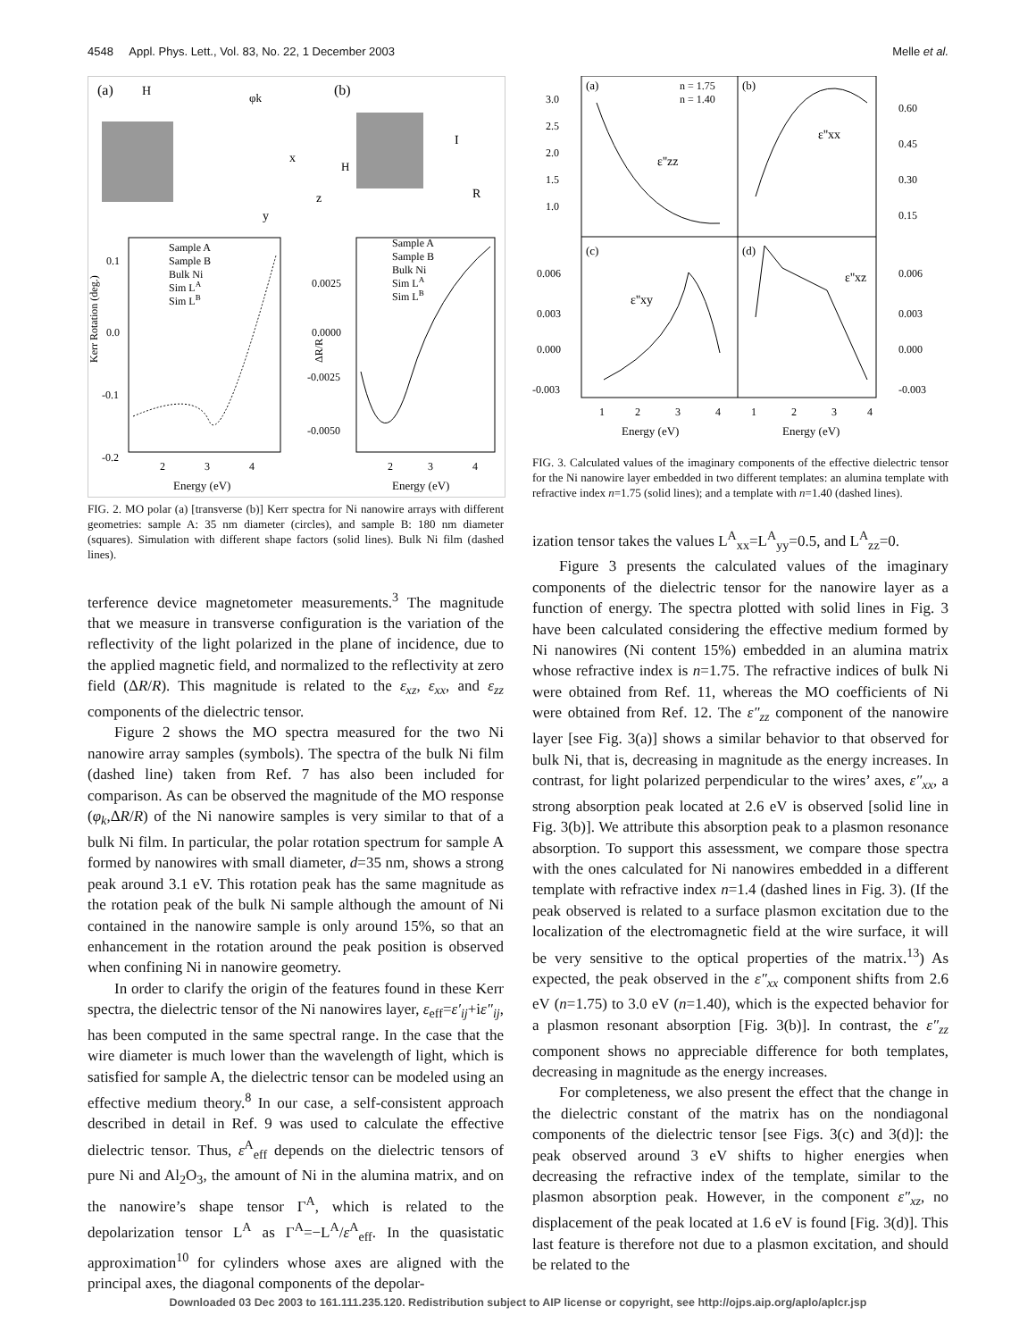4548 Appl. Phys. Lett., Vol. 83, No. 22, 1 December 2003 Melle et al.
(a)
(b)
H
φk
x
z
y
I
R
H
Sample A
Sample B
Bulk Ni
Sim LA
Sim LB
Sample A
Sample B
Bulk Ni
Sim LA
Sim LB
0.1
0.0
-0.1
-0.2
0.0025
0.0000
-0.0025
-0.0050
2
3
4
2
3
4
Energy (eV)
Energy (eV)
Kerr Rotation (deg.)
ΔR/R
FIG. 2. MO polar (a) [transverse (b)] Kerr spectra for Ni nanowire arrays with different geometries: sample A: 35 nm diameter (circles), and sample B: 180 nm diameter (squares). Simulation with different shape factors (solid lines). Bulk Ni film (dashed lines).
terference device magnetometer measurements.<sup>3</sup> The magnitude that we measure in transverse configuration is the variation of the reflectivity of the light polarized in the plane of incidence, due to the applied magnetic field, and normalized to the reflectivity at zero field (ΔR/R). This magnitude is related to the ε<sub>xz</sub>, ε<sub>xx</sub>, and ε<sub>zz</sub> components of the dielectric tensor.
Figure 2 shows the MO spectra measured for the two Ni nanowire array samples (symbols). The spectra of the bulk Ni film (dashed line) taken from Ref. 7 has also been included for comparison. As can be observed the magnitude of the MO response (φ<sub>k</sub>,ΔR/R) of the Ni nanowire samples is very similar to that of a bulk Ni film. In particular, the polar rotation spectrum for sample A formed by nanowires with small diameter, d=35 nm, shows a strong peak around 3.1 eV. This rotation peak has the same magnitude as the rotation peak of the bulk Ni sample although the amount of Ni contained in the nanowire sample is only around 15%, so that an enhancement in the rotation around the peak position is observed when confining Ni in nanowire geometry.
In order to clarify the origin of the features found in these Kerr spectra, the dielectric tensor of the Ni nanowires layer, ε<sub>eff</sub>=ε′<sub>ij</sub>+iε″<sub>ij</sub>, has been computed in the same spectral range. In the case that the wire diameter is much lower than the wavelength of light, which is satisfied for sample A, the dielectric tensor can be modeled using an effective medium theory.<sup>8</sup> In our case, a self-consistent approach described in detail in Ref. 9 was used to calculate the effective dielectric tensor. Thus, ε<sup>A</sup><sub>eff</sub> depends on the dielectric tensors of pure Ni and Al<sub>2</sub>O<sub>3</sub>, the amount of Ni in the alumina matrix, and on the nanowire’s shape tensor Γ<sup>A</sup>, which is related to the depolarization tensor L<sup>A</sup> as Γ<sup>A</sup>=−L<sup>A</sup>/ε<sup>A</sup><sub>eff</sub>. In the quasistatic approximation<sup>10</sup> for cylinders whose axes are aligned with the principal axes, the diagonal components of the depolar-
(a)
(b)
(c)
(d)
n = 1.75
n = 1.40
ε''zz
ε''xx
ε''xy
ε''xz
3.0
2.5
2.0
1.5
1.0
0.60
0.45
0.30
0.15
0.006
0.003
0.000
-0.003
0.006
0.003
0.000
-0.003
1
2
3
4
1
2
3
4
Energy (eV)
Energy (eV)
FIG. 3. Calculated values of the imaginary components of the effective dielectric tensor for the Ni nanowire layer embedded in two different templates: an alumina template with refractive index n=1.75 (solid lines); and a template with n=1.40 (dashed lines).
ization tensor takes the values L<sup>A</sup><sub>xx</sub>=L<sup>A</sup><sub>yy</sub>=0.5, and L<sup>A</sup><sub>zz</sub>=0.
Figure 3 presents the calculated values of the imaginary components of the dielectric tensor for the nanowire layer as a function of energy. The spectra plotted with solid lines in Fig. 3 have been calculated considering the effective medium formed by Ni nanowires (Ni content 15%) embedded in an alumina matrix whose refractive index is n=1.75. The refractive indices of bulk Ni were obtained from Ref. 11, whereas the MO coefficients of Ni were obtained from Ref. 12. The ε″<sub>zz</sub> component of the nanowire layer [see Fig. 3(a)] shows a similar behavior to that observed for bulk Ni, that is, decreasing in magnitude as the energy increases. In contrast, for light polarized perpendicular to the wires’ axes, ε″<sub>xx</sub>, a strong absorption peak located at 2.6 eV is observed [solid line in Fig. 3(b)]. We attribute this absorption peak to a plasmon resonance absorption. To support this assessment, we compare those spectra with the ones calculated for Ni nanowires embedded in a different template with refractive index n=1.4 (dashed lines in Fig. 3). (If the peak observed is related to a surface plasmon excitation due to the localization of the electromagnetic field at the wire surface, it will be very sensitive to the optical properties of the matrix.<sup>13</sup>) As expected, the peak observed in the ε″<sub>xx</sub> component shifts from 2.6 eV (n=1.75) to 3.0 eV (n=1.40), which is the expected behavior for a plasmon resonant absorption [Fig. 3(b)]. In contrast, the ε″<sub>zz</sub> component shows no appreciable difference for both templates, decreasing in magnitude as the energy increases.
For completeness, we also present the effect that the change in the dielectric constant of the matrix has on the nondiagonal components of the dielectric tensor [see Figs. 3(c) and 3(d)]: the peak observed around 3 eV shifts to higher energies when decreasing the refractive index of the template, similar to the plasmon absorption peak. However, in the component ε″<sub>xz</sub>, no displacement of the peak located at 1.6 eV is found [Fig. 3(d)]. This last feature is therefore not due to a plasmon excitation, and should be related to the
Downloaded 03 Dec 2003 to 161.111.235.120. Redistribution subject to AIP license or copyright, see http://ojps.aip.org/aplo/aplcr.jsp